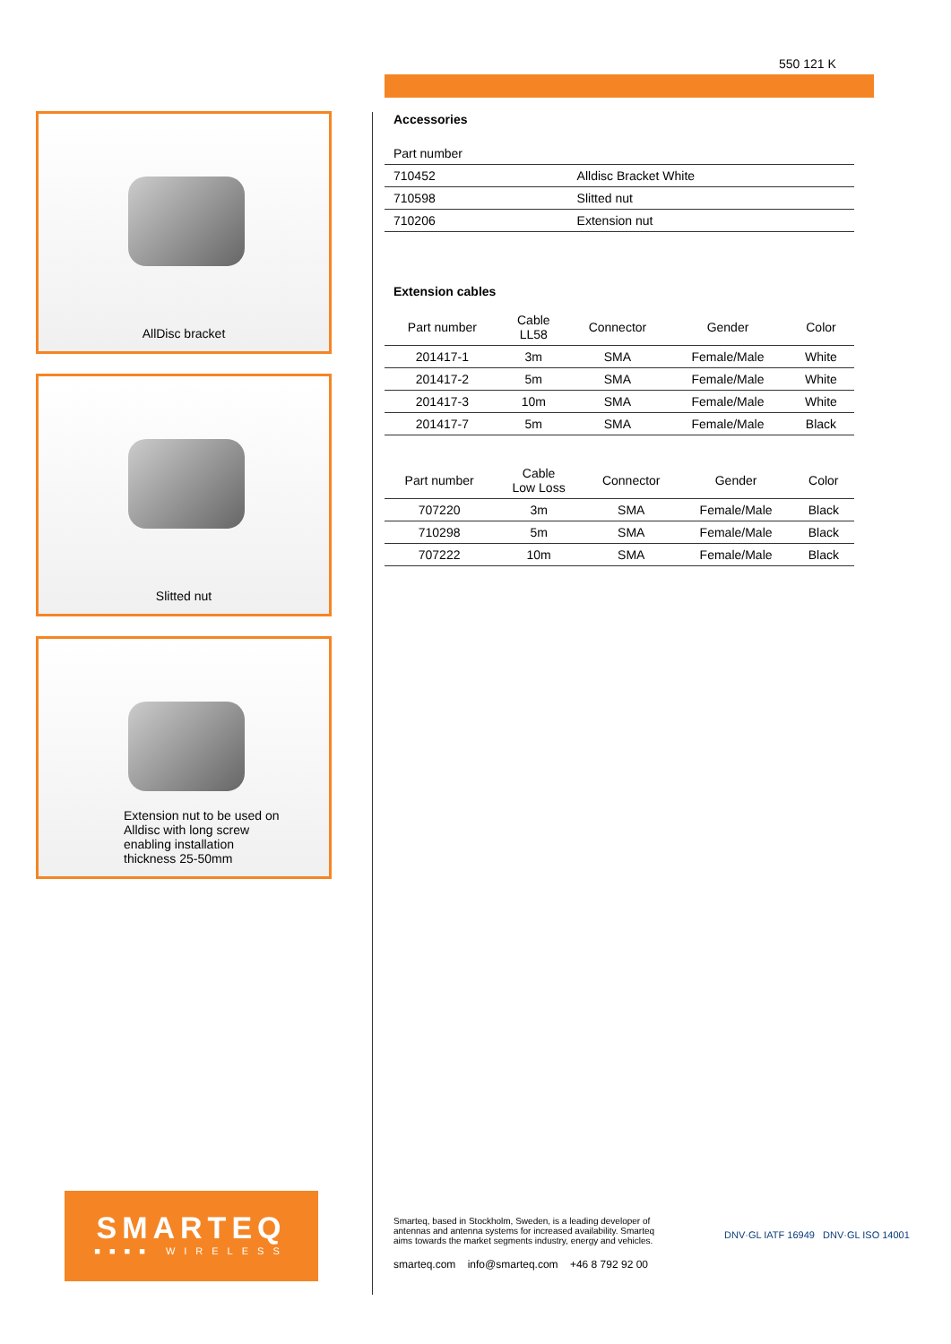550 121 K
AllDisc bracket
Slitted nut
Extension nut to be used on
Alldisc with long screw
enabling installation
thickness 25-50mm
Accessories
| Part number | |
| --- | --- |
| 710452 | Alldisc Bracket White |
| 710598 | Slitted nut |
| 710206 | Extension nut |
Extension cables
| Part number | Cable LL58 | Connector | Gender | Color |
| --- | --- | --- | --- | --- |
| 201417-1 | 3m | SMA | Female/Male | White |
| 201417-2 | 5m | SMA | Female/Male | White |
| 201417-3 | 10m | SMA | Female/Male | White |
| 201417-7 | 5m | SMA | Female/Male | Black |
| Part number | Cable Low Loss | Connector | Gender | Color |
| --- | --- | --- | --- | --- |
| 707220 | 3m | SMA | Female/Male | Black |
| 710298 | 5m | SMA | Female/Male | Black |
| 707222 | 10m | SMA | Female/Male | Black |
SMARTEQ
■■■■ WIRELESS
Smarteq, based in Stockholm, Sweden, is a leading developer of antennas and antenna systems for increased availability. Smarteq aims towards the market segments industry, energy and vehicles.
smarteq.com info@smarteq.com +46 8 792 92 00
DNV·GL IATF 16949 DNV·GL ISO 14001